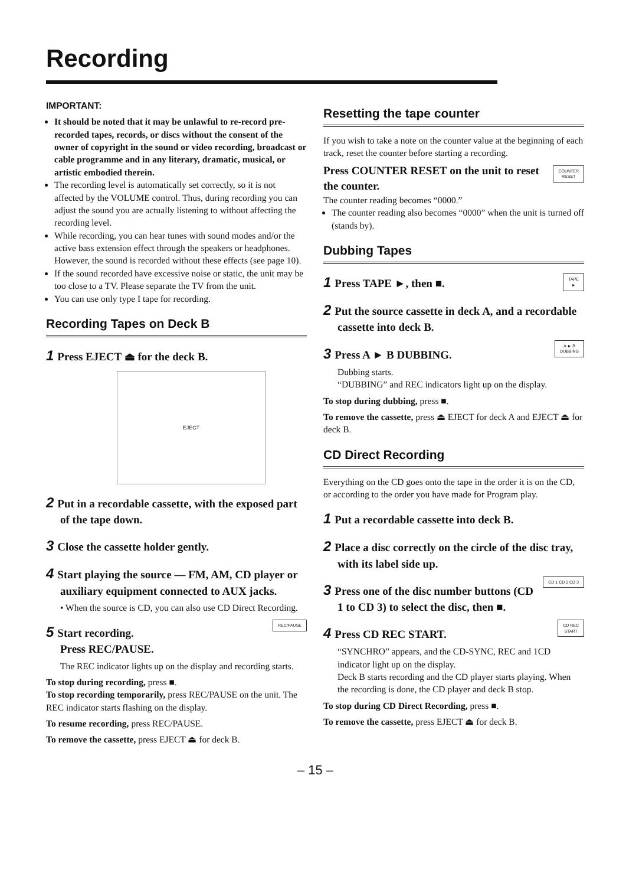Recording
IMPORTANT:
It should be noted that it may be unlawful to re-record pre-recorded tapes, records, or discs without the consent of the owner of copyright in the sound or video recording, broadcast or cable programme and in any literary, dramatic, musical, or artistic embodied therein.
The recording level is automatically set correctly, so it is not affected by the VOLUME control. Thus, during recording you can adjust the sound you are actually listening to without affecting the recording level.
While recording, you can hear tunes with sound modes and/or the active bass extension effect through the speakers or headphones. However, the sound is recorded without these effects (see page 10).
If the sound recorded have excessive noise or static, the unit may be too close to a TV. Please separate the TV from the unit.
You can use only type I tape for recording.
Recording Tapes on Deck B
1 Press EJECT ⏏ for the deck B.
EJECT
2 Put in a recordable cassette, with the exposed part of the tape down.
3 Close the cassette holder gently.
4 Start playing the source — FM, AM, CD player or auxiliary equipment connected to AUX jacks.
• When the source is CD, you can also use CD Direct Recording.
REC/PAUSE
5 Start recording.
Press REC/PAUSE.
The REC indicator lights up on the display and recording starts.
To stop during recording, press ■.
To stop recording temporarily, press REC/PAUSE on the unit. The REC indicator starts flashing on the display.
To resume recording, press REC/PAUSE.
To remove the cassette, press EJECT ⏏ for deck B.
Resetting the tape counter
If you wish to take a note on the counter value at the beginning of each track, reset the counter before starting a recording.
COUNTER
RESET
Press COUNTER RESET on the unit to reset the counter.
The counter reading becomes “0000.”
The counter reading also becomes “0000” when the unit is turned off (stands by).
Dubbing Tapes
TAPE
►
1 Press TAPE ►, then ■.
2 Put the source cassette in deck A, and a recordable cassette into deck B.
A ► B
DUBBING
3 Press A ► B DUBBING.
Dubbing starts.
“DUBBING” and REC indicators light up on the display.
To stop during dubbing, press ■.
To remove the cassette, press ⏏ EJECT for deck A and EJECT ⏏ for deck B.
CD Direct Recording
Everything on the CD goes onto the tape in the order it is on the CD, or according to the order you have made for Program play.
1 Put a recordable cassette into deck B.
2 Place a disc correctly on the circle of the disc tray, with its label side up.
CD 1 CD 2 CD 3
3 Press one of the disc number buttons (CD 1 to CD 3) to select the disc, then ■.
CD REC
START
4 Press CD REC START.
“SYNCHRO” appears, and the CD-SYNC, REC and 1CD indicator light up on the display.
Deck B starts recording and the CD player starts playing. When the recording is done, the CD player and deck B stop.
To stop during CD Direct Recording, press ■.
To remove the cassette, press EJECT ⏏ for deck B.
– 15 –